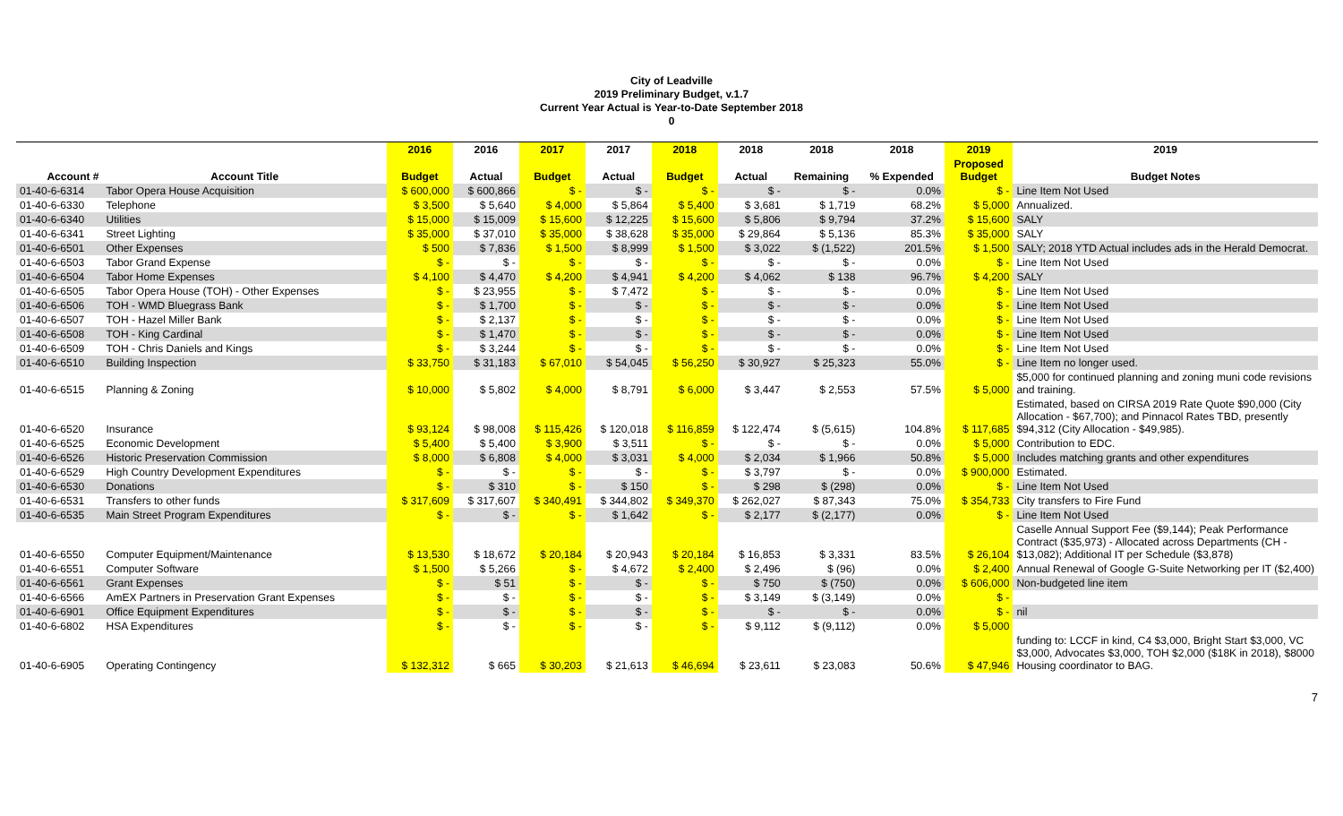City of Leadville
2019 Preliminary Budget, v.1.7
Current Year Actual is Year-to-Date September 2018
0
| | | 2016 | 2016 | 2017 | 2017 | 2018 | 2018 | 2018 | 2018 | 2019 | 2019 |
| --- | --- | --- | --- | --- | --- | --- | --- | --- | --- | --- | --- |
| Account # | Account Title | Budget | Actual | Budget | Actual | Budget | Actual | Remaining | % Expended | Proposed Budget | Budget Notes |
| 01-40-6-6314 | Tabor Opera House Acquisition | $ 600,000 | $ 600,866 | $ - | $ - | $ - | $ - | $ - | 0.0% | $ - | Line Item Not Used |
| 01-40-6-6330 | Telephone | $ 3,500 | $ 5,640 | $ 4,000 | $ 5,864 | $ 5,400 | $ 3,681 | $ 1,719 | 68.2% | $ 5,000 | Annualized. |
| 01-40-6-6340 | Utilities | $ 15,000 | $ 15,009 | $ 15,600 | $ 12,225 | $ 15,600 | $ 5,806 | $ 9,794 | 37.2% | $ 15,600 | SALY |
| 01-40-6-6341 | Street Lighting | $ 35,000 | $ 37,010 | $ 35,000 | $ 38,628 | $ 35,000 | $ 29,864 | $ 5,136 | 85.3% | $ 35,000 | SALY |
| 01-40-6-6501 | Other Expenses | $ 500 | $ 7,836 | $ 1,500 | $ 8,999 | $ 1,500 | $ 3,022 | $ (1,522) | 201.5% | $ 1,500 | SALY; 2018 YTD Actual includes ads in the Herald Democrat. |
| 01-40-6-6503 | Tabor Grand Expense | $ - | $ - | $ - | $ - | $ - | $ - | $ - | 0.0% | $ - | Line Item Not Used |
| 01-40-6-6504 | Tabor Home Expenses | $ 4,100 | $ 4,470 | $ 4,200 | $ 4,941 | $ 4,200 | $ 4,062 | $ 138 | 96.7% | $ 4,200 | SALY |
| 01-40-6-6505 | Tabor Opera House (TOH) - Other Expenses | $ - | $ 23,955 | $ - | $ 7,472 | $ - | $ - | $ - | 0.0% | $ - | Line Item Not Used |
| 01-40-6-6506 | TOH - WMD Bluegrass Bank | $ - | $ 1,700 | $ - | $ - | $ - | $ - | $ - | 0.0% | $ - | Line Item Not Used |
| 01-40-6-6507 | TOH - Hazel Miller Bank | $ - | $ 2,137 | $ - | $ - | $ - | $ - | $ - | 0.0% | $ - | Line Item Not Used |
| 01-40-6-6508 | TOH - King Cardinal | $ - | $ 1,470 | $ - | $ - | $ - | $ - | $ - | 0.0% | $ - | Line Item Not Used |
| 01-40-6-6509 | TOH - Chris Daniels and Kings | $ - | $ 3,244 | $ - | $ - | $ - | $ - | $ - | 0.0% | $ - | Line Item Not Used |
| 01-40-6-6510 | Building Inspection | $ 33,750 | $ 31,183 | $ 67,010 | $ 54,045 | $ 56,250 | $ 30,927 | $ 25,323 | 55.0% | $ - | Line Item no longer used. |
| 01-40-6-6515 | Planning & Zoning | $ 10,000 | $ 5,802 | $ 4,000 | $ 8,791 | $ 6,000 | $ 3,447 | $ 2,553 | 57.5% | $ 5,000 | $5,000 for continued planning and zoning muni code revisions and training. |
| 01-40-6-6520 | Insurance | $ 93,124 | $ 98,008 | $ 115,426 | $ 120,018 | $ 116,859 | $ 122,474 | $ (5,615) | 104.8% | $ 117,685 | Estimated, based on CIRSA 2019 Rate Quote $90,000 (City Allocation - $67,700); and Pinnacol Rates TBD, presently $94,312 (City Allocation - $49,985). |
| 01-40-6-6525 | Economic Development | $ 5,400 | $ 5,400 | $ 3,900 | $ 3,511 | $ - | $ - | $ - | 0.0% | $ 5,000 | Contribution to EDC. |
| 01-40-6-6526 | Historic Preservation Commission | $ 8,000 | $ 6,808 | $ 4,000 | $ 3,031 | $ 4,000 | $ 2,034 | $ 1,966 | 50.8% | $ 5,000 | Includes matching grants and other expenditures |
| 01-40-6-6529 | High Country Development Expenditures | $ - | $ - | $ - | $ - | $ - | $ 3,797 | $ - | 0.0% | $ 900,000 | Estimated. |
| 01-40-6-6530 | Donations | $ - | $ 310 | $ - | $ 150 | $ - | $ 298 | $ (298) | 0.0% | $ - | Line Item Not Used |
| 01-40-6-6531 | Transfers to other funds | $ 317,609 | $ 317,607 | $ 340,491 | $ 344,802 | $ 349,370 | $ 262,027 | $ 87,343 | 75.0% | $ 354,733 | City transfers to Fire Fund |
| 01-40-6-6535 | Main Street Program Expenditures | $ - | $ - | $ - | $ 1,642 | $ - | $ 2,177 | $ (2,177) | 0.0% | $ - | Line Item Not Used |
| 01-40-6-6550 | Computer Equipment/Maintenance | $ 13,530 | $ 18,672 | $ 20,184 | $ 20,943 | $ 20,184 | $ 16,853 | $ 3,331 | 83.5% | $ 26,104 | Caselle Annual Support Fee ($9,144); Peak Performance Contract ($35,973) - Allocated across Departments (CH - $13,082); Additional IT per Schedule ($3,878) |
| 01-40-6-6551 | Computer Software | $ 1,500 | $ 5,266 | $ - | $ 4,672 | $ 2,400 | $ 2,496 | $ (96) | 0.0% | $ 2,400 | Annual Renewal of Google G-Suite Networking per IT ($2,400) |
| 01-40-6-6561 | Grant Expenses | $ - | $ 51 | $ - | $ - | $ - | $ 750 | $ (750) | 0.0% | $ 606,000 | Non-budgeted line item |
| 01-40-6-6566 | AmEX Partners in Preservation Grant Expenses | $ - | $ - | $ - | $ - | $ - | $ 3,149 | $ (3,149) | 0.0% | $ - | |
| 01-40-6-6901 | Office Equipment Expenditures | $ - | $ - | $ - | $ - | $ - | $ - | $ - | 0.0% | $ - | nil |
| 01-40-6-6802 | HSA Expenditures | $ - | $ - | $ - | $ - | $ - | $ 9,112 | $ (9,112) | 0.0% | $ 5,000 | |
| 01-40-6-6905 | Operating Contingency | $ 132,312 | $ 665 | $ 30,203 | $ 21,613 | $ 46,694 | $ 23,611 | $ 23,083 | 50.6% | $ 47,946 | funding to: LCCF in kind, C4 $3,000, Bright Start $3,000, VC $3,000, Advocates $3,000, TOH $2,000 ($18K in 2018), $8000 Housing coordinator to BAG. |
7